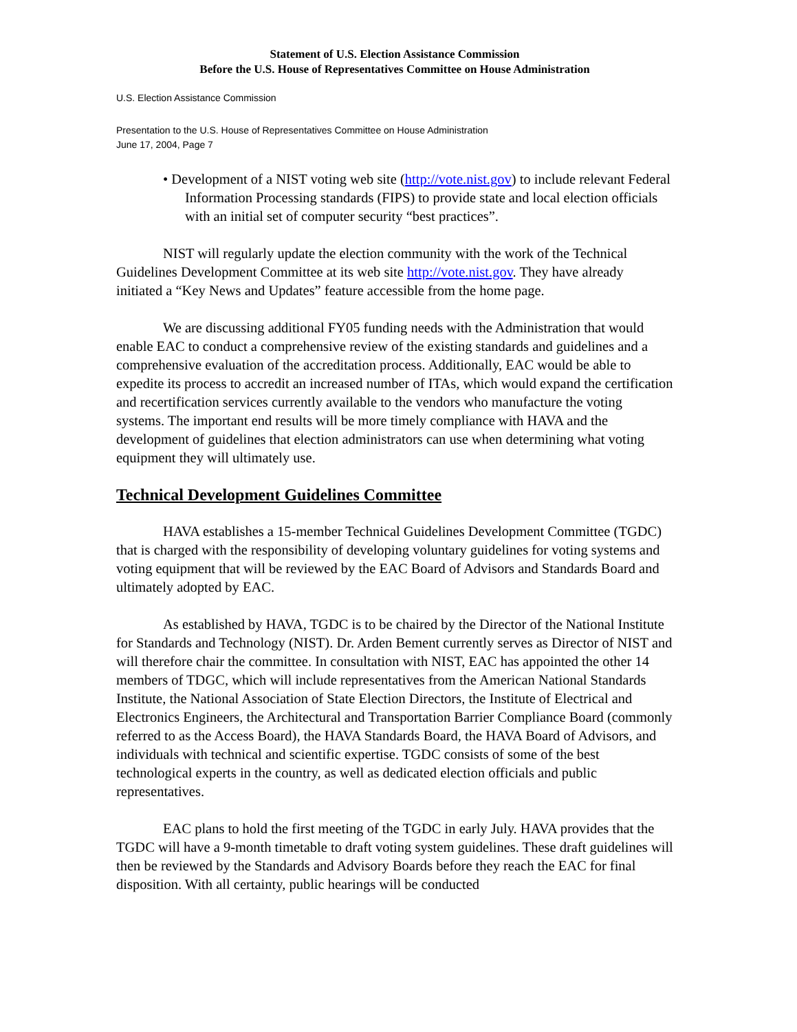Statement of U.S. Election Assistance Commission
Before the U.S. House of Representatives Committee on House Administration
U.S. Election Assistance Commission
Presentation to the U.S. House of Representatives Committee on House Administration
June 17, 2004, Page 7
• Development of a NIST voting web site (http://vote.nist.gov) to include relevant Federal Information Processing standards (FIPS) to provide state and local election officials with an initial set of computer security “best practices”.
NIST will regularly update the election community with the work of the Technical Guidelines Development Committee at its web site http://vote.nist.gov. They have already initiated a “Key News and Updates” feature accessible from the home page.
We are discussing additional FY05 funding needs with the Administration that would enable EAC to conduct a comprehensive review of the existing standards and guidelines and a comprehensive evaluation of the accreditation process. Additionally, EAC would be able to expedite its process to accredit an increased number of ITAs, which would expand the certification and recertification services currently available to the vendors who manufacture the voting systems. The important end results will be more timely compliance with HAVA and the development of guidelines that election administrators can use when determining what voting equipment they will ultimately use.
Technical Development Guidelines Committee
HAVA establishes a 15-member Technical Guidelines Development Committee (TGDC) that is charged with the responsibility of developing voluntary guidelines for voting systems and voting equipment that will be reviewed by the EAC Board of Advisors and Standards Board and ultimately adopted by EAC.
As established by HAVA, TGDC is to be chaired by the Director of the National Institute for Standards and Technology (NIST). Dr. Arden Bement currently serves as Director of NIST and will therefore chair the committee. In consultation with NIST, EAC has appointed the other 14 members of TDGC, which will include representatives from the American National Standards Institute, the National Association of State Election Directors, the Institute of Electrical and Electronics Engineers, the Architectural and Transportation Barrier Compliance Board (commonly referred to as the Access Board), the HAVA Standards Board, the HAVA Board of Advisors, and individuals with technical and scientific expertise. TGDC consists of some of the best technological experts in the country, as well as dedicated election officials and public representatives.
EAC plans to hold the first meeting of the TGDC in early July. HAVA provides that the TGDC will have a 9-month timetable to draft voting system guidelines. These draft guidelines will then be reviewed by the Standards and Advisory Boards before they reach the EAC for final disposition. With all certainty, public hearings will be conducted